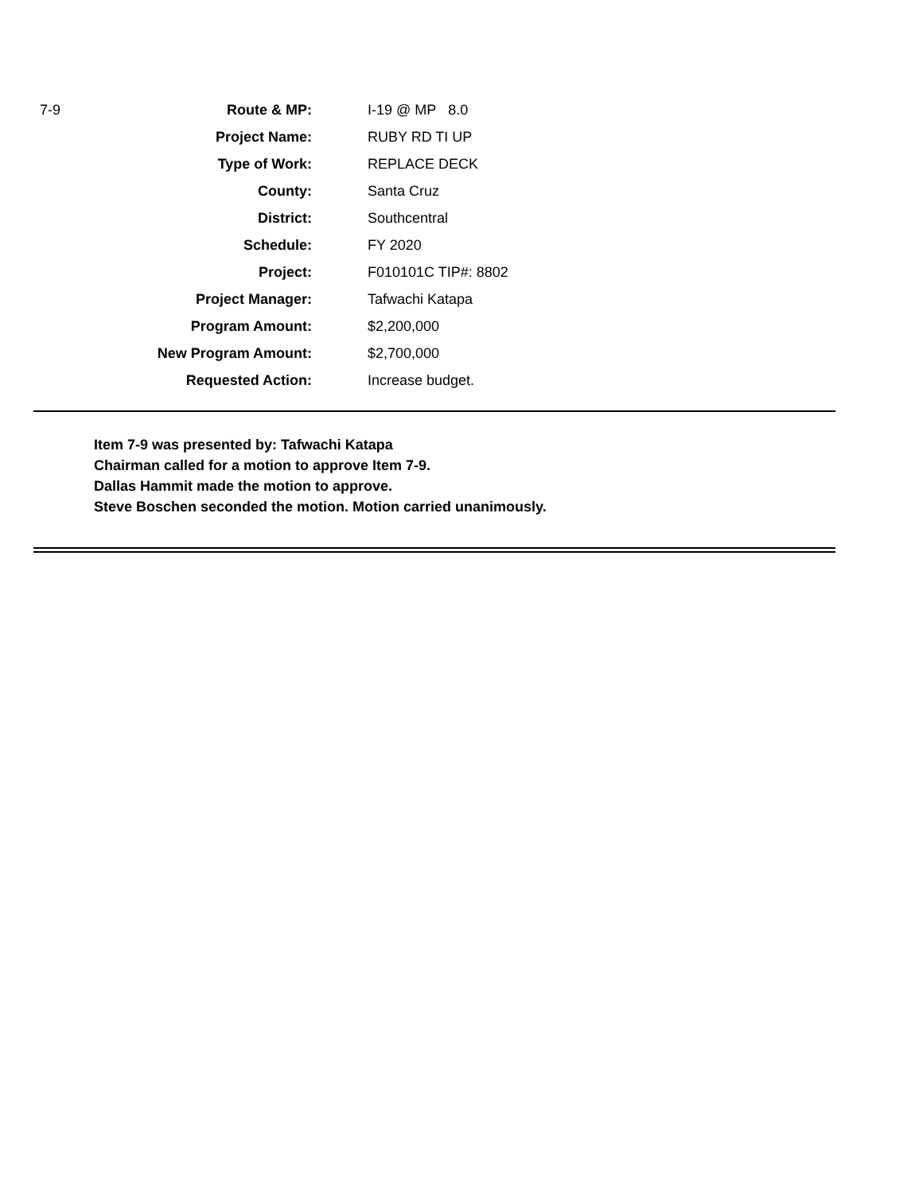| 7-9 | Route & MP: | I-19 @ MP 8.0 |
| | Project Name: | RUBY RD TI UP |
| | Type of Work: | REPLACE DECK |
| | County: | Santa Cruz |
| | District: | Southcentral |
| | Schedule: | FY 2020 |
| | Project: | F010101C TIP#: 8802 |
| | Project Manager: | Tafwachi Katapa |
| | Program Amount: | $2,200,000 |
| | New Program Amount: | $2,700,000 |
| | Requested Action: | Increase budget. |
Item 7-9 was presented by: Tafwachi Katapa
Chairman called for a motion to approve Item 7-9.
Dallas Hammit made the motion to approve.
Steve Boschen seconded the motion. Motion carried unanimously.